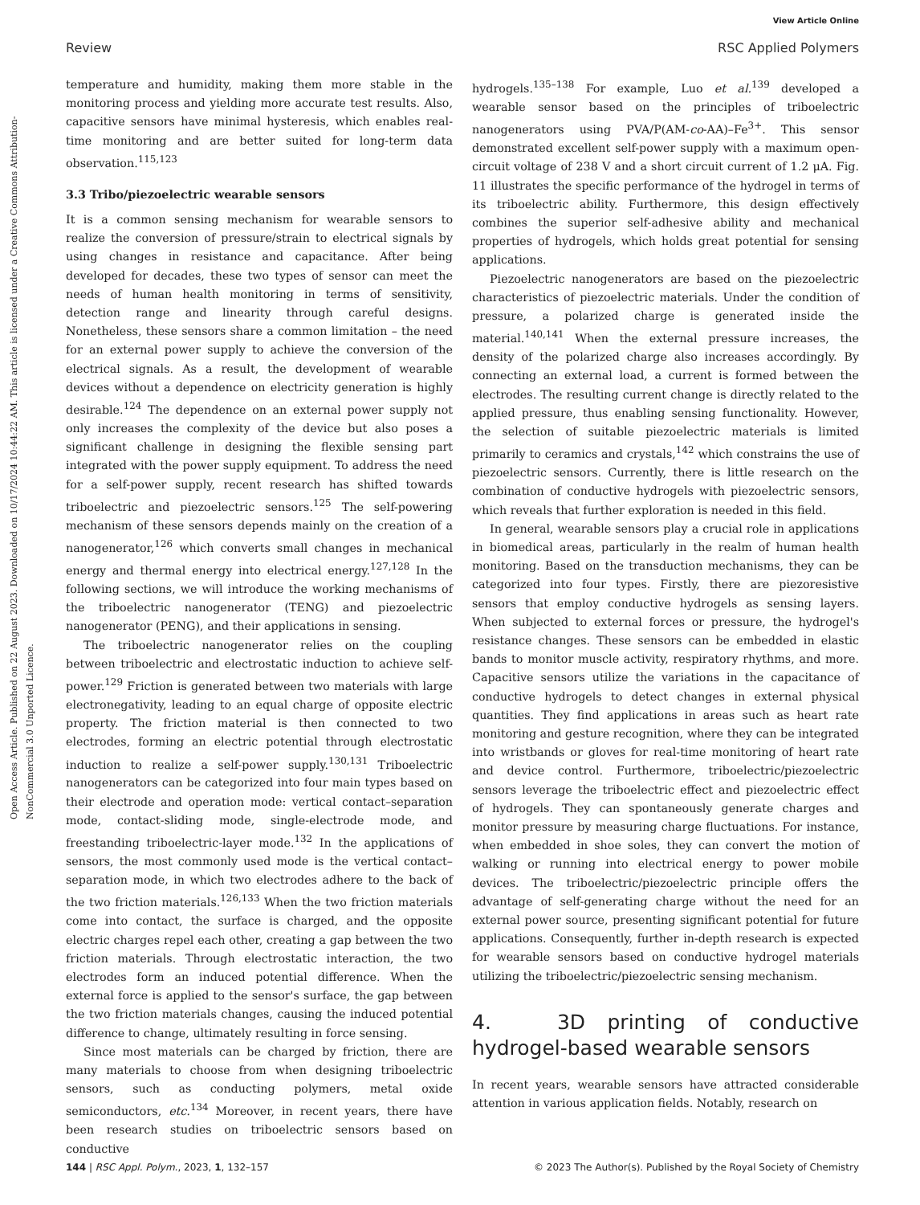View Article Online
Review RSC Applied Polymers
Open Access Article. Published on 22 August 2023. Downloaded on 10/17/2024 10:44:22 AM. This article is licensed under a Creative Commons Attribution-NonCommercial 3.0 Unported Licence.
temperature and humidity, making them more stable in the monitoring process and yielding more accurate test results. Also, capacitive sensors have minimal hysteresis, which enables real-time monitoring and are better suited for long-term data observation.<sup>115,123</sup>
3.3 Tribo/piezoelectric wearable sensors
It is a common sensing mechanism for wearable sensors to realize the conversion of pressure/strain to electrical signals by using changes in resistance and capacitance. After being developed for decades, these two types of sensor can meet the needs of human health monitoring in terms of sensitivity, detection range and linearity through careful designs. Nonetheless, these sensors share a common limitation – the need for an external power supply to achieve the conversion of the electrical signals. As a result, the development of wearable devices without a dependence on electricity generation is highly desirable.<sup>124</sup> The dependence on an external power supply not only increases the complexity of the device but also poses a significant challenge in designing the flexible sensing part integrated with the power supply equipment. To address the need for a self-power supply, recent research has shifted towards triboelectric and piezoelectric sensors.<sup>125</sup> The self-powering mechanism of these sensors depends mainly on the creation of a nanogenerator,<sup>126</sup> which converts small changes in mechanical energy and thermal energy into electrical energy.<sup>127,128</sup> In the following sections, we will introduce the working mechanisms of the triboelectric nanogenerator (TENG) and piezoelectric nanogenerator (PENG), and their applications in sensing.
The triboelectric nanogenerator relies on the coupling between triboelectric and electrostatic induction to achieve self-power.<sup>129</sup> Friction is generated between two materials with large electronegativity, leading to an equal charge of opposite electric property. The friction material is then connected to two electrodes, forming an electric potential through electrostatic induction to realize a self-power supply.<sup>130,131</sup> Triboelectric nanogenerators can be categorized into four main types based on their electrode and operation mode: vertical contact–separation mode, contact-sliding mode, single-electrode mode, and freestanding triboelectric-layer mode.<sup>132</sup> In the applications of sensors, the most commonly used mode is the vertical contact–separation mode, in which two electrodes adhere to the back of the two friction materials.<sup>126,133</sup> When the two friction materials come into contact, the surface is charged, and the opposite electric charges repel each other, creating a gap between the two friction materials. Through electrostatic interaction, the two electrodes form an induced potential difference. When the external force is applied to the sensor's surface, the gap between the two friction materials changes, causing the induced potential difference to change, ultimately resulting in force sensing.
Since most materials can be charged by friction, there are many materials to choose from when designing triboelectric sensors, such as conducting polymers, metal oxide semiconductors, etc.<sup>134</sup> Moreover, in recent years, there have been research studies on triboelectric sensors based on conductive
hydrogels.<sup>135–138</sup> For example, Luo et al.<sup>139</sup> developed a wearable sensor based on the principles of triboelectric nanogenerators using PVA/P(AM-co-AA)–Fe<sup>3+</sup>. This sensor demonstrated excellent self-power supply with a maximum open-circuit voltage of 238 V and a short circuit current of 1.2 μA. Fig. 11 illustrates the specific performance of the hydrogel in terms of its triboelectric ability. Furthermore, this design effectively combines the superior self-adhesive ability and mechanical properties of hydrogels, which holds great potential for sensing applications.
Piezoelectric nanogenerators are based on the piezoelectric characteristics of piezoelectric materials. Under the condition of pressure, a polarized charge is generated inside the material.<sup>140,141</sup> When the external pressure increases, the density of the polarized charge also increases accordingly. By connecting an external load, a current is formed between the electrodes. The resulting current change is directly related to the applied pressure, thus enabling sensing functionality. However, the selection of suitable piezoelectric materials is limited primarily to ceramics and crystals,<sup>142</sup> which constrains the use of piezoelectric sensors. Currently, there is little research on the combination of conductive hydrogels with piezoelectric sensors, which reveals that further exploration is needed in this field.
In general, wearable sensors play a crucial role in applications in biomedical areas, particularly in the realm of human health monitoring. Based on the transduction mechanisms, they can be categorized into four types. Firstly, there are piezoresistive sensors that employ conductive hydrogels as sensing layers. When subjected to external forces or pressure, the hydrogel's resistance changes. These sensors can be embedded in elastic bands to monitor muscle activity, respiratory rhythms, and more. Capacitive sensors utilize the variations in the capacitance of conductive hydrogels to detect changes in external physical quantities. They find applications in areas such as heart rate monitoring and gesture recognition, where they can be integrated into wristbands or gloves for real-time monitoring of heart rate and device control. Furthermore, triboelectric/piezoelectric sensors leverage the triboelectric effect and piezoelectric effect of hydrogels. They can spontaneously generate charges and monitor pressure by measuring charge fluctuations. For instance, when embedded in shoe soles, they can convert the motion of walking or running into electrical energy to power mobile devices. The triboelectric/piezoelectric principle offers the advantage of self-generating charge without the need for an external power source, presenting significant potential for future applications. Consequently, further in-depth research is expected for wearable sensors based on conductive hydrogel materials utilizing the triboelectric/piezoelectric sensing mechanism.
4. 3D printing of conductive hydrogel-based wearable sensors
In recent years, wearable sensors have attracted considerable attention in various application fields. Notably, research on
144 | RSC Appl. Polym., 2023, 1, 132–157 © 2023 The Author(s). Published by the Royal Society of Chemistry